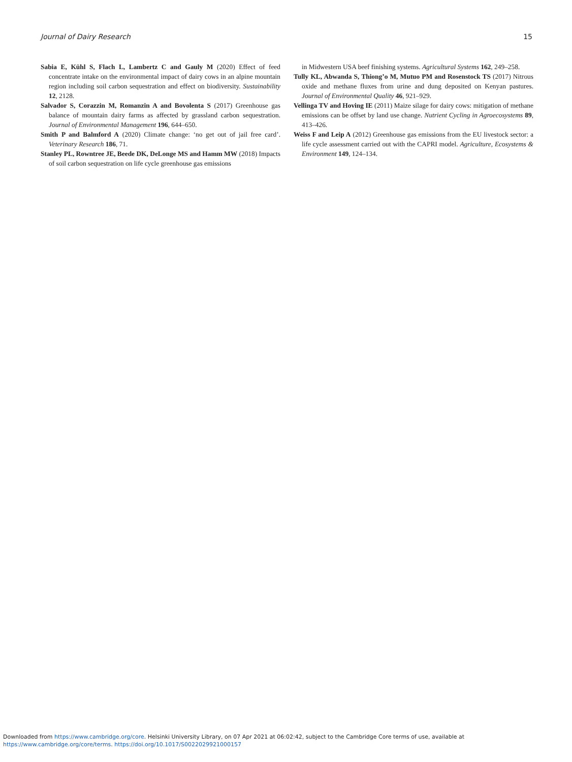Journal of Dairy Research 15
Sabia E, Kühl S, Flach L, Lambertz C and Gauly M (2020) Effect of feed concentrate intake on the environmental impact of dairy cows in an alpine mountain region including soil carbon sequestration and effect on biodiversity. Sustainability 12, 2128.
Salvador S, Corazzin M, Romanzin A and Bovolenta S (2017) Greenhouse gas balance of mountain dairy farms as affected by grassland carbon sequestration. Journal of Environmental Management 196, 644–650.
Smith P and Balmford A (2020) Climate change: ‘no get out of jail free card’. Veterinary Research 186, 71.
Stanley PL, Rowntree JE, Beede DK, DeLonge MS and Hamm MW (2018) Impacts of soil carbon sequestration on life cycle greenhouse gas emissions
in Midwestern USA beef finishing systems. Agricultural Systems 162, 249–258.
Tully KL, Abwanda S, Thiong’o M, Mutuo PM and Rosenstock TS (2017) Nitrous oxide and methane fluxes from urine and dung deposited on Kenyan pastures. Journal of Environmental Quality 46, 921–929.
Vellinga TV and Hoving IE (2011) Maize silage for dairy cows: mitigation of methane emissions can be offset by land use change. Nutrient Cycling in Agroecosystems 89, 413–426.
Weiss F and Leip A (2012) Greenhouse gas emissions from the EU livestock sector: a life cycle assessment carried out with the CAPRI model. Agriculture, Ecosystems & Environment 149, 124–134.
Downloaded from https://www.cambridge.org/core. Helsinki University Library, on 07 Apr 2021 at 06:02:42, subject to the Cambridge Core terms of use, available at
https://www.cambridge.org/core/terms. https://doi.org/10.1017/S0022029921000157